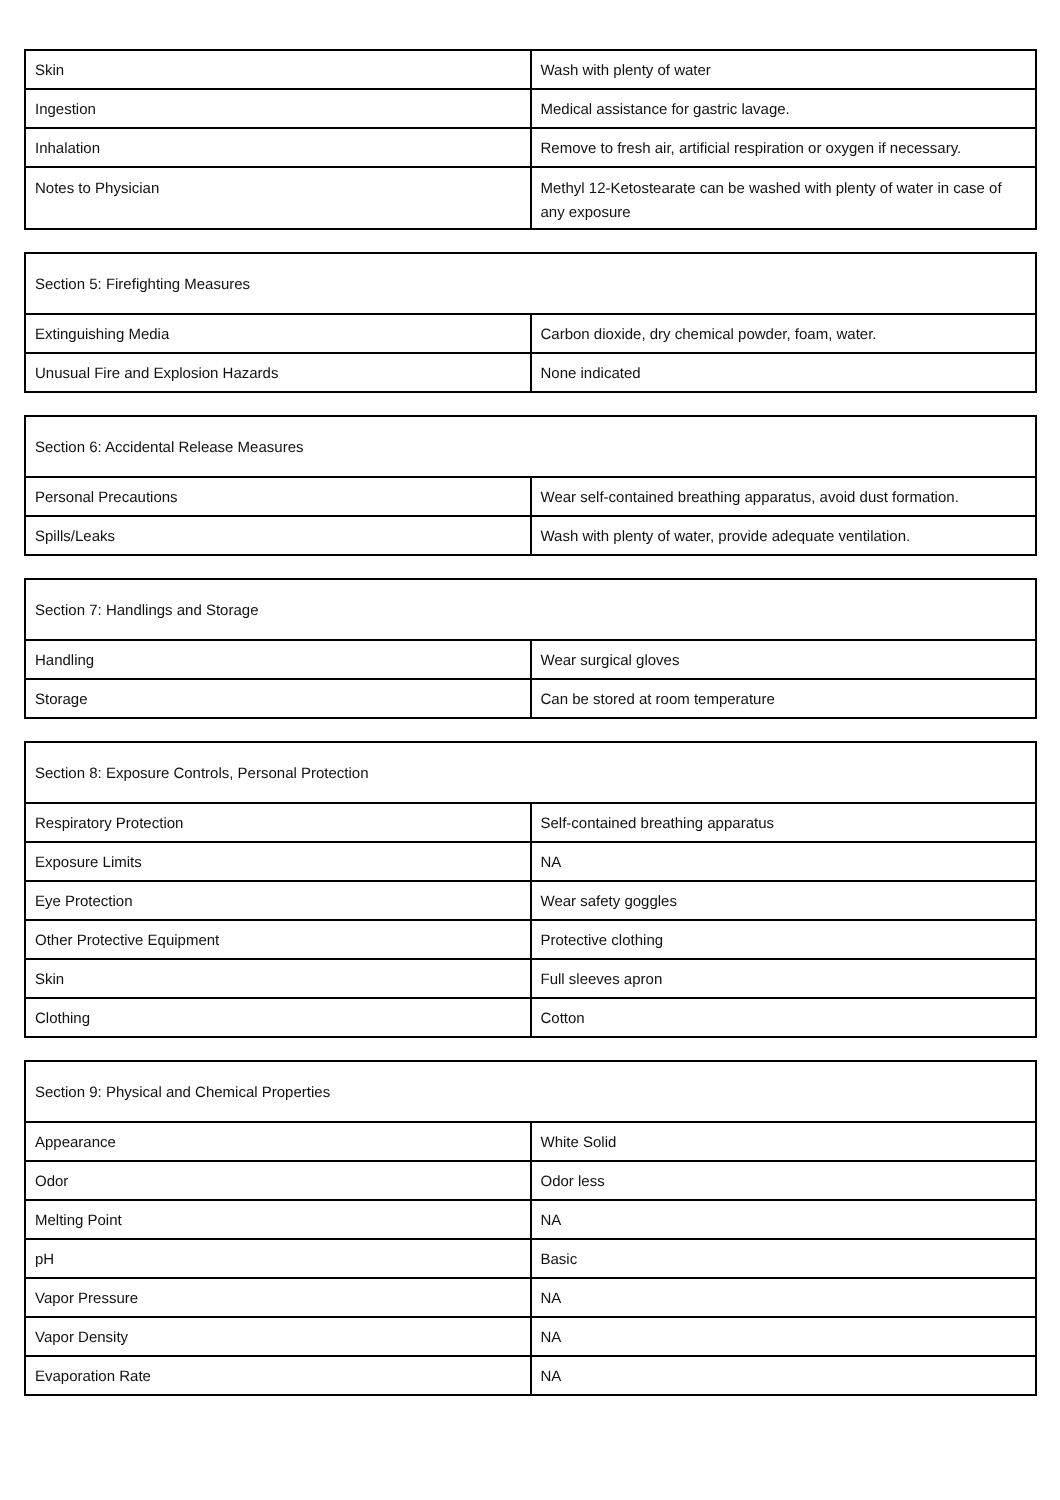| Skin | Wash with plenty of water |
| Ingestion | Medical assistance for gastric lavage. |
| Inhalation | Remove to fresh air, artificial respiration or oxygen if necessary. |
| Notes to Physician | Methyl 12-Ketostearate can be washed with plenty of water in case of any exposure |
| Section 5: Firefighting Measures | |
| --- | --- |
| Extinguishing Media | Carbon dioxide, dry chemical powder, foam, water. |
| Unusual Fire and Explosion Hazards | None indicated |
| Section 6: Accidental Release Measures | |
| --- | --- |
| Personal Precautions | Wear self-contained breathing apparatus, avoid dust formation. |
| Spills/Leaks | Wash with plenty of water, provide adequate ventilation. |
| Section 7: Handlings and Storage | |
| --- | --- |
| Handling | Wear surgical gloves |
| Storage | Can be stored at room temperature |
| Section 8: Exposure Controls, Personal Protection | |
| --- | --- |
| Respiratory Protection | Self-contained breathing apparatus |
| Exposure Limits | NA |
| Eye Protection | Wear safety goggles |
| Other Protective Equipment | Protective clothing |
| Skin | Full sleeves apron |
| Clothing | Cotton |
| Section 9: Physical and Chemical Properties | |
| --- | --- |
| Appearance | White Solid |
| Odor | Odor less |
| Melting Point | NA |
| pH | Basic |
| Vapor Pressure | NA |
| Vapor Density | NA |
| Evaporation Rate | NA |